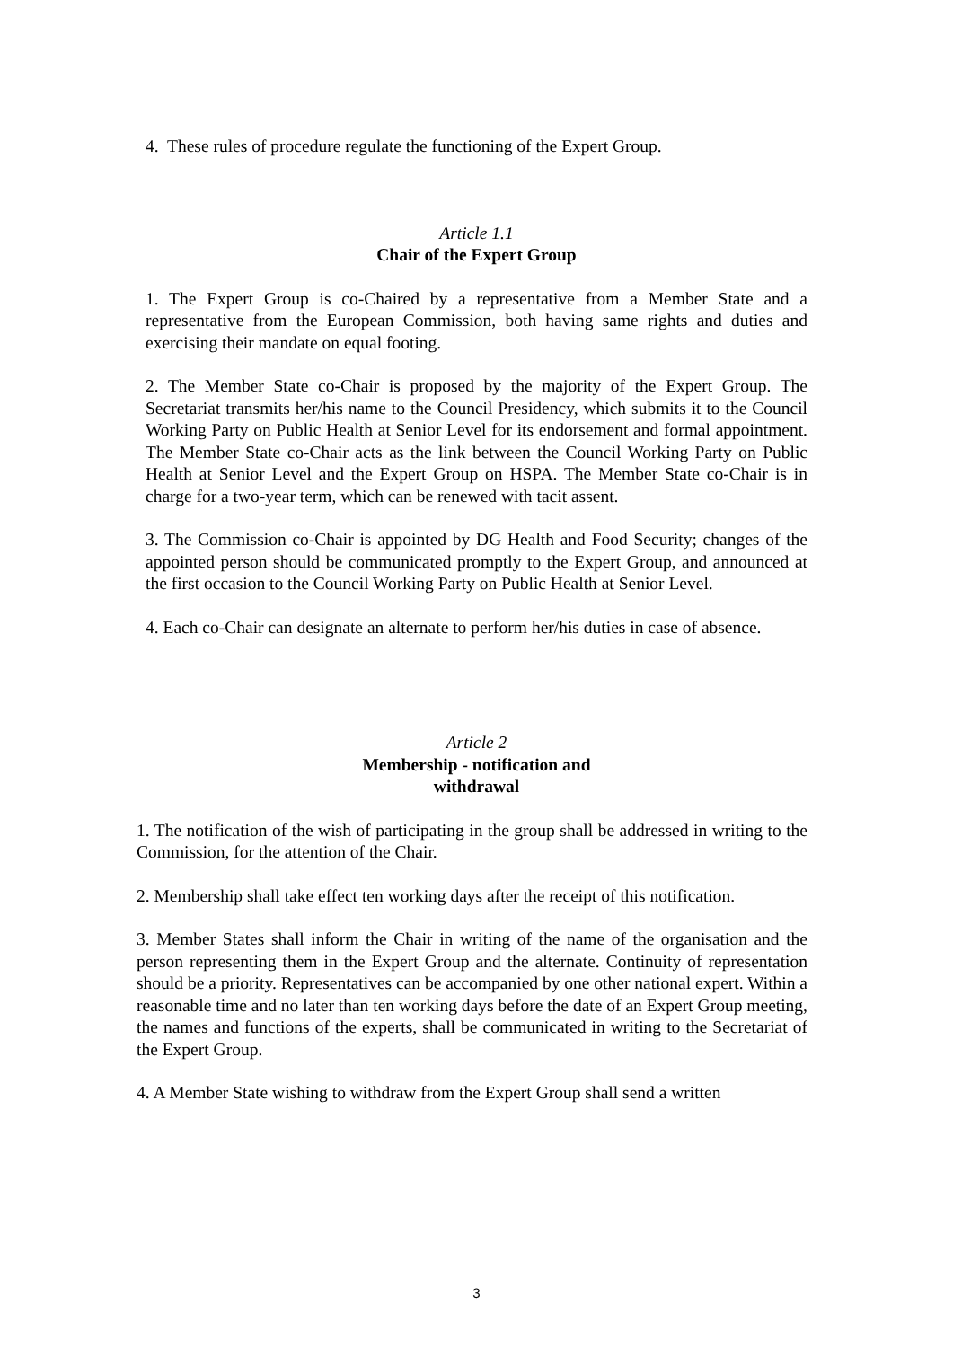4. These rules of procedure regulate the functioning of the Expert Group.
Article 1.1
Chair of the Expert Group
1. The Expert Group is co-Chaired by a representative from a Member State and a representative from the European Commission, both having same rights and duties and exercising their mandate on equal footing.
2. The Member State co-Chair is proposed by the majority of the Expert Group. The Secretariat transmits her/his name to the Council Presidency, which submits it to the Council Working Party on Public Health at Senior Level for its endorsement and formal appointment. The Member State co-Chair acts as the link between the Council Working Party on Public Health at Senior Level and the Expert Group on HSPA. The Member State co-Chair is in charge for a two-year term, which can be renewed with tacit assent.
3. The Commission co-Chair is appointed by DG Health and Food Security; changes of the appointed person should be communicated promptly to the Expert Group, and announced at the first occasion to the Council Working Party on Public Health at Senior Level.
4. Each co-Chair can designate an alternate to perform her/his duties in case of absence.
Article 2
Membership - notification and
withdrawal
1. The notification of the wish of participating in the group shall be addressed in writing to the Commission, for the attention of the Chair.
2. Membership shall take effect ten working days after the receipt of this notification.
3. Member States shall inform the Chair in writing of the name of the organisation and the person representing them in the Expert Group and the alternate. Continuity of representation should be a priority. Representatives can be accompanied by one other national expert. Within a reasonable time and no later than ten working days before the date of an Expert Group meeting, the names and functions of the experts, shall be communicated in writing to the Secretariat of the Expert Group.
4. A Member State wishing to withdraw from the Expert Group shall send a written
3